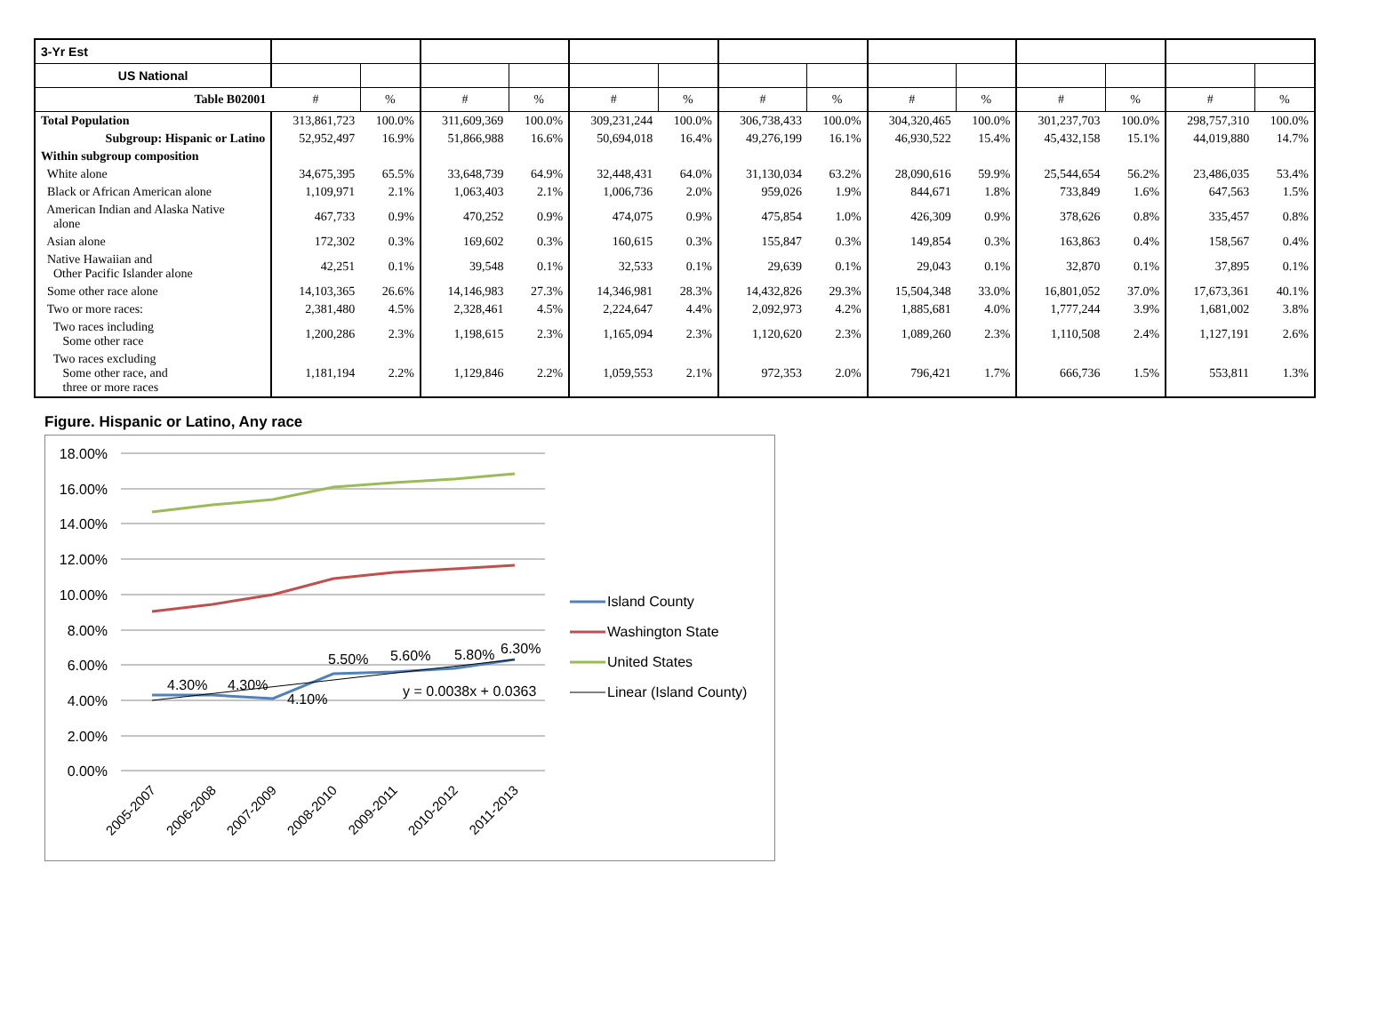| 3-Yr Est | | | | | | | | | | | | | | |
| US National | | | | | | | | | | | | | | |
| Table B02001 | # | % | # | % | # | % | # | % | # | % | # | % | # | % |
| Total Population | 313,861,723 | 100.0% | 311,609,369 | 100.0% | 309,231,244 | 100.0% | 306,738,433 | 100.0% | 304,320,465 | 100.0% | 301,237,703 | 100.0% | 298,757,310 | 100.0% |
| Subgroup: Hispanic or Latino | 52,952,497 | 16.9% | 51,866,988 | 16.6% | 50,694,018 | 16.4% | 49,276,199 | 16.1% | 46,930,522 | 15.4% | 45,432,158 | 15.1% | 44,019,880 | 14.7% |
| Within subgroup composition | | | | | | | | | | | | | | |
| White alone | 34,675,395 | 65.5% | 33,648,739 | 64.9% | 32,448,431 | 64.0% | 31,130,034 | 63.2% | 28,090,616 | 59.9% | 25,544,654 | 56.2% | 23,486,035 | 53.4% |
| Black or African American alone | 1,109,971 | 2.1% | 1,063,403 | 2.1% | 1,006,736 | 2.0% | 959,026 | 1.9% | 844,671 | 1.8% | 733,849 | 1.6% | 647,563 | 1.5% |
| American Indian and Alaska Native alone | 467,733 | 0.9% | 470,252 | 0.9% | 474,075 | 0.9% | 475,854 | 1.0% | 426,309 | 0.9% | 378,626 | 0.8% | 335,457 | 0.8% |
| Asian alone | 172,302 | 0.3% | 169,602 | 0.3% | 160,615 | 0.3% | 155,847 | 0.3% | 149,854 | 0.3% | 163,863 | 0.4% | 158,567 | 0.4% |
| Native Hawaiian and Other Pacific Islander alone | 42,251 | 0.1% | 39,548 | 0.1% | 32,533 | 0.1% | 29,639 | 0.1% | 29,043 | 0.1% | 32,870 | 0.1% | 37,895 | 0.1% |
| Some other race alone | 14,103,365 | 26.6% | 14,146,983 | 27.3% | 14,346,981 | 28.3% | 14,432,826 | 29.3% | 15,504,348 | 33.0% | 16,801,052 | 37.0% | 17,673,361 | 40.1% |
| Two or more races: | 2,381,480 | 4.5% | 2,328,461 | 4.5% | 2,224,647 | 4.4% | 2,092,973 | 4.2% | 1,885,681 | 4.0% | 1,777,244 | 3.9% | 1,681,002 | 3.8% |
| Two races including Some other race | 1,200,286 | 2.3% | 1,198,615 | 2.3% | 1,165,094 | 2.3% | 1,120,620 | 2.3% | 1,089,260 | 2.3% | 1,110,508 | 2.4% | 1,127,191 | 2.6% |
| Two races excluding Some other race, and three or more races | 1,181,194 | 2.2% | 1,129,846 | 2.2% | 1,059,553 | 2.1% | 972,353 | 2.0% | 796,421 | 1.7% | 666,736 | 1.5% | 553,811 | 1.3% |
Figure. Hispanic or Latino, Any race
18.00%
16.00%
14.00%
12.00%
10.00%
8.00%
6.00%
4.00%
2.00%
0.00%
4.30%
4.30%
4.10%
5.50%
5.60%
5.80%
6.30%
y = 0.0038x + 0.0363
2005-2007
2006-2008
2007-2009
2008-2010
2009-2011
2010-2012
2011-2013
Island County
Washington State
United States
Linear (Island County)